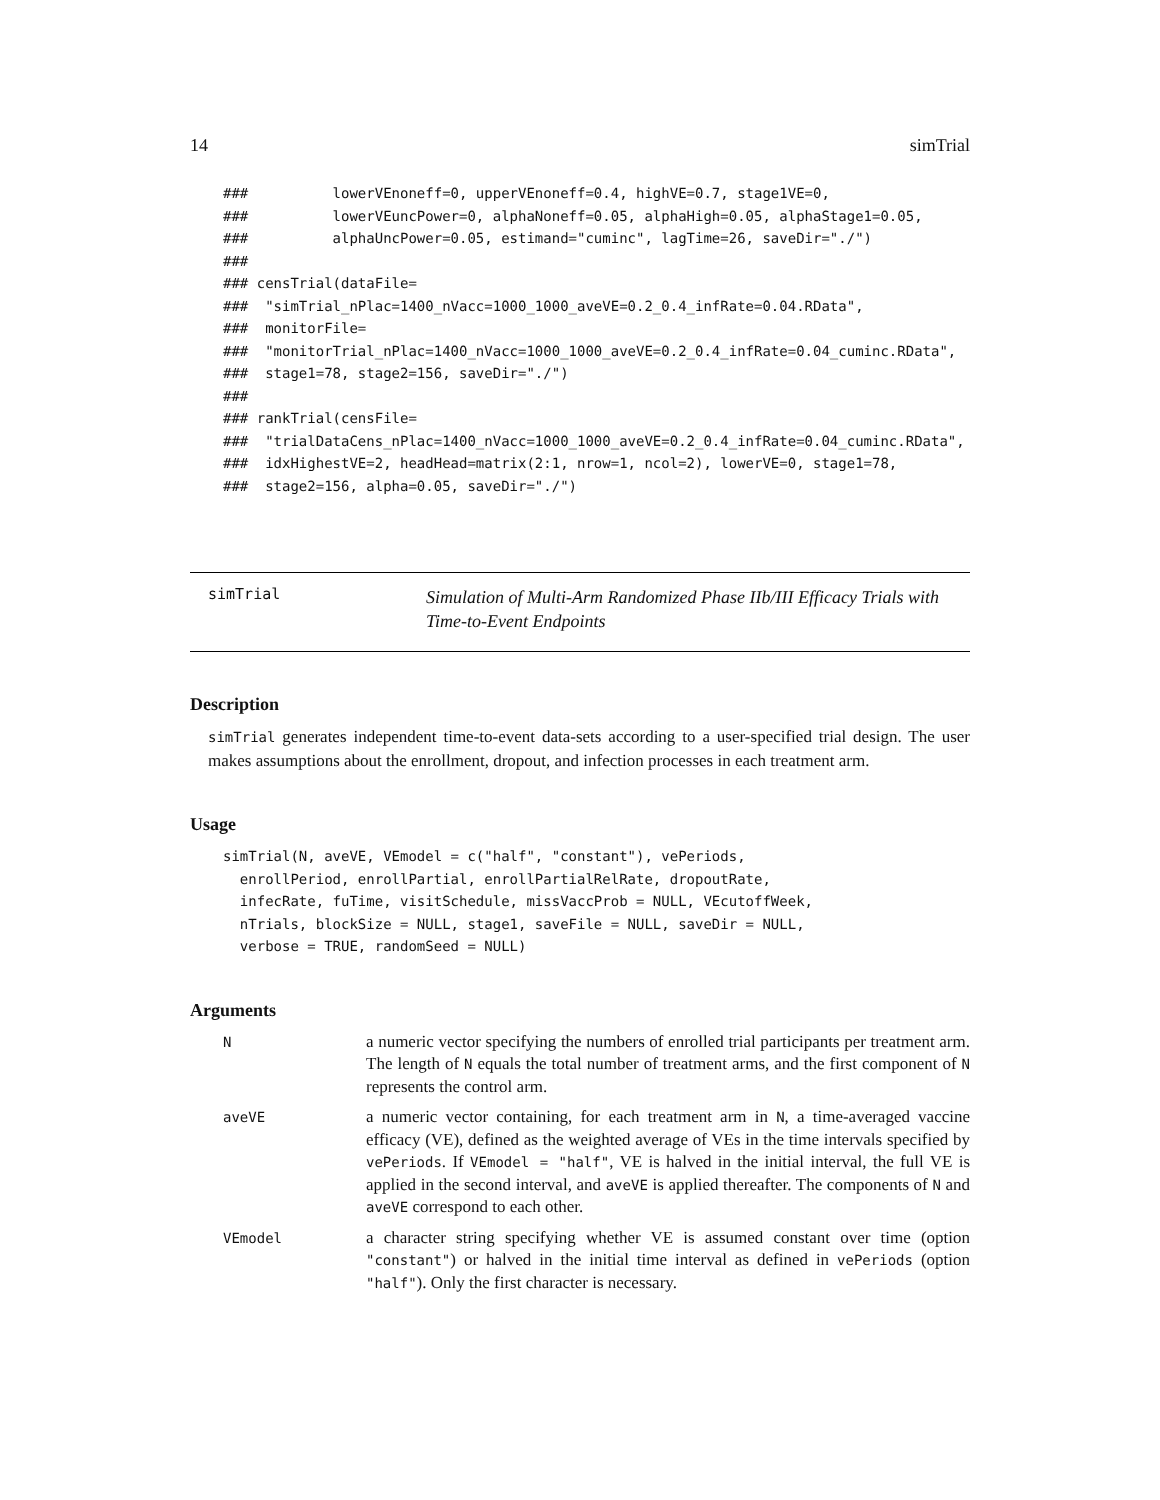14 simTrial
###          lowerVEnoneff=0, upperVEnoneff=0.4, highVE=0.7, stage1VE=0,
###          lowerVEuncPower=0, alphaNoneff=0.05, alphaHigh=0.05, alphaStage1=0.05,
###          alphaUncPower=0.05, estimand="cuminc", lagTime=26, saveDir="./")
###
### censTrial(dataFile=
###  "simTrial_nPlac=1400_nVacc=1000_1000_aveVE=0.2_0.4_infRate=0.04.RData",
###  monitorFile=
###  "monitorTrial_nPlac=1400_nVacc=1000_1000_aveVE=0.2_0.4_infRate=0.04_cuminc.RData",
###  stage1=78, stage2=156, saveDir="./")
###
### rankTrial(censFile=
###  "trialDataCens_nPlac=1400_nVacc=1000_1000_aveVE=0.2_0.4_infRate=0.04_cuminc.RData",
###  idxHighestVE=2, headHead=matrix(2:1, nrow=1, ncol=2), lowerVE=0, stage1=78,
###  stage2=156, alpha=0.05, saveDir="./")
simTrial
Simulation of Multi-Arm Randomized Phase IIb/III Efficacy Trials with Time-to-Event Endpoints
Description
simTrial generates independent time-to-event data-sets according to a user-specified trial design. The user makes assumptions about the enrollment, dropout, and infection processes in each treatment arm.
Usage
simTrial(N, aveVE, VEmodel = c("half", "constant"), vePeriods,
  enrollPeriod, enrollPartial, enrollPartialRelRate, dropoutRate,
  infecRate, fuTime, visitSchedule, missVaccProb = NULL, VEcutoffWeek,
  nTrials, blockSize = NULL, stage1, saveFile = NULL, saveDir = NULL,
  verbose = TRUE, randomSeed = NULL)
Arguments
N
a numeric vector specifying the numbers of enrolled trial participants per treatment arm. The length of N equals the total number of treatment arms, and the first component of N represents the control arm.
aveVE
a numeric vector containing, for each treatment arm in N, a time-averaged vaccine efficacy (VE), defined as the weighted average of VEs in the time intervals specified by vePeriods. If VEmodel = "half", VE is halved in the initial interval, the full VE is applied in the second interval, and aveVE is applied thereafter. The components of N and aveVE correspond to each other.
VEmodel
a character string specifying whether VE is assumed constant over time (option "constant") or halved in the initial time interval as defined in vePeriods (option "half"). Only the first character is necessary.